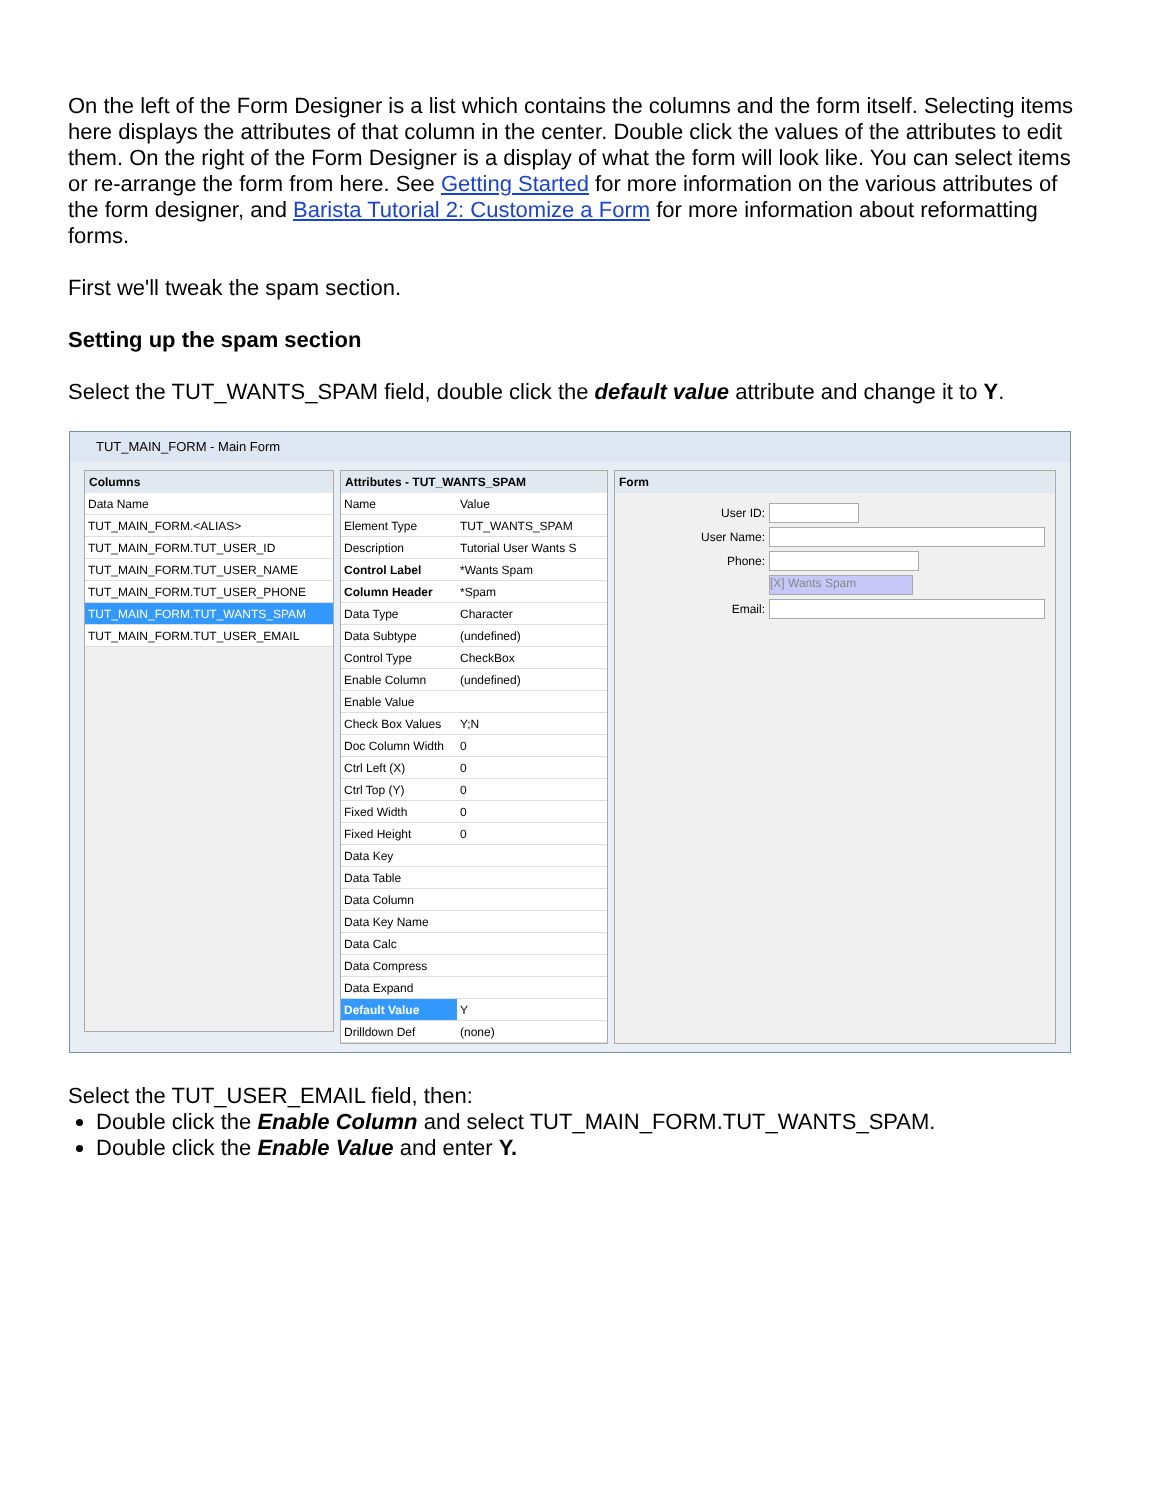On the left of the Form Designer is a list which contains the columns and the form itself. Selecting items here displays the attributes of that column in the center. Double click the values of the attributes to edit them. On the right of the Form Designer is a display of what the form will look like. You can select items or re-arrange the form from here. See Getting Started for more information on the various attributes of the form designer, and Barista Tutorial 2: Customize a Form for more information about reformatting forms.
First we'll tweak the spam section.
Setting up the spam section
Select the TUT_WANTS_SPAM field, double click the default value attribute and change it to Y.
TUT_MAIN_FORM - Main Form
Columns
| Data Name |
| --- |
| TUT_MAIN_FORM.<ALIAS> |
| TUT_MAIN_FORM.TUT_USER_ID |
| TUT_MAIN_FORM.TUT_USER_NAME |
| TUT_MAIN_FORM.TUT_USER_PHONE |
| TUT_MAIN_FORM.TUT_WANTS_SPAM |
| TUT_MAIN_FORM.TUT_USER_EMAIL |
Attributes - TUT_WANTS_SPAM
| Name | Value |
| --- | --- |
| Element Type | TUT_WANTS_SPAM |
| Description | Tutorial User Wants S |
| Control Label | *Wants Spam |
| Column Header | *Spam |
| Data Type | Character |
| Data Subtype | (undefined) |
| Control Type | CheckBox |
| Enable Column | (undefined) |
| Enable Value | |
| Check Box Values | Y;N |
| Doc Column Width | 0 |
| Ctrl Left (X) | 0 |
| Ctrl Top (Y) | 0 |
| Fixed Width | 0 |
| Fixed Height | 0 |
| Data Key | |
| Data Table | |
| Data Column | |
| Data Key Name | |
| Data Calc | |
| Data Compress | |
| Data Expand | |
| Default Value | Y |
| Drilldown Def | (none) |
Form
User ID:
User Name:
Phone:
[X] Wants Spam
Email:
Select the TUT_USER_EMAIL field, then:
Double click the Enable Column and select TUT_MAIN_FORM.TUT_WANTS_SPAM.
Double click the Enable Value and enter Y.